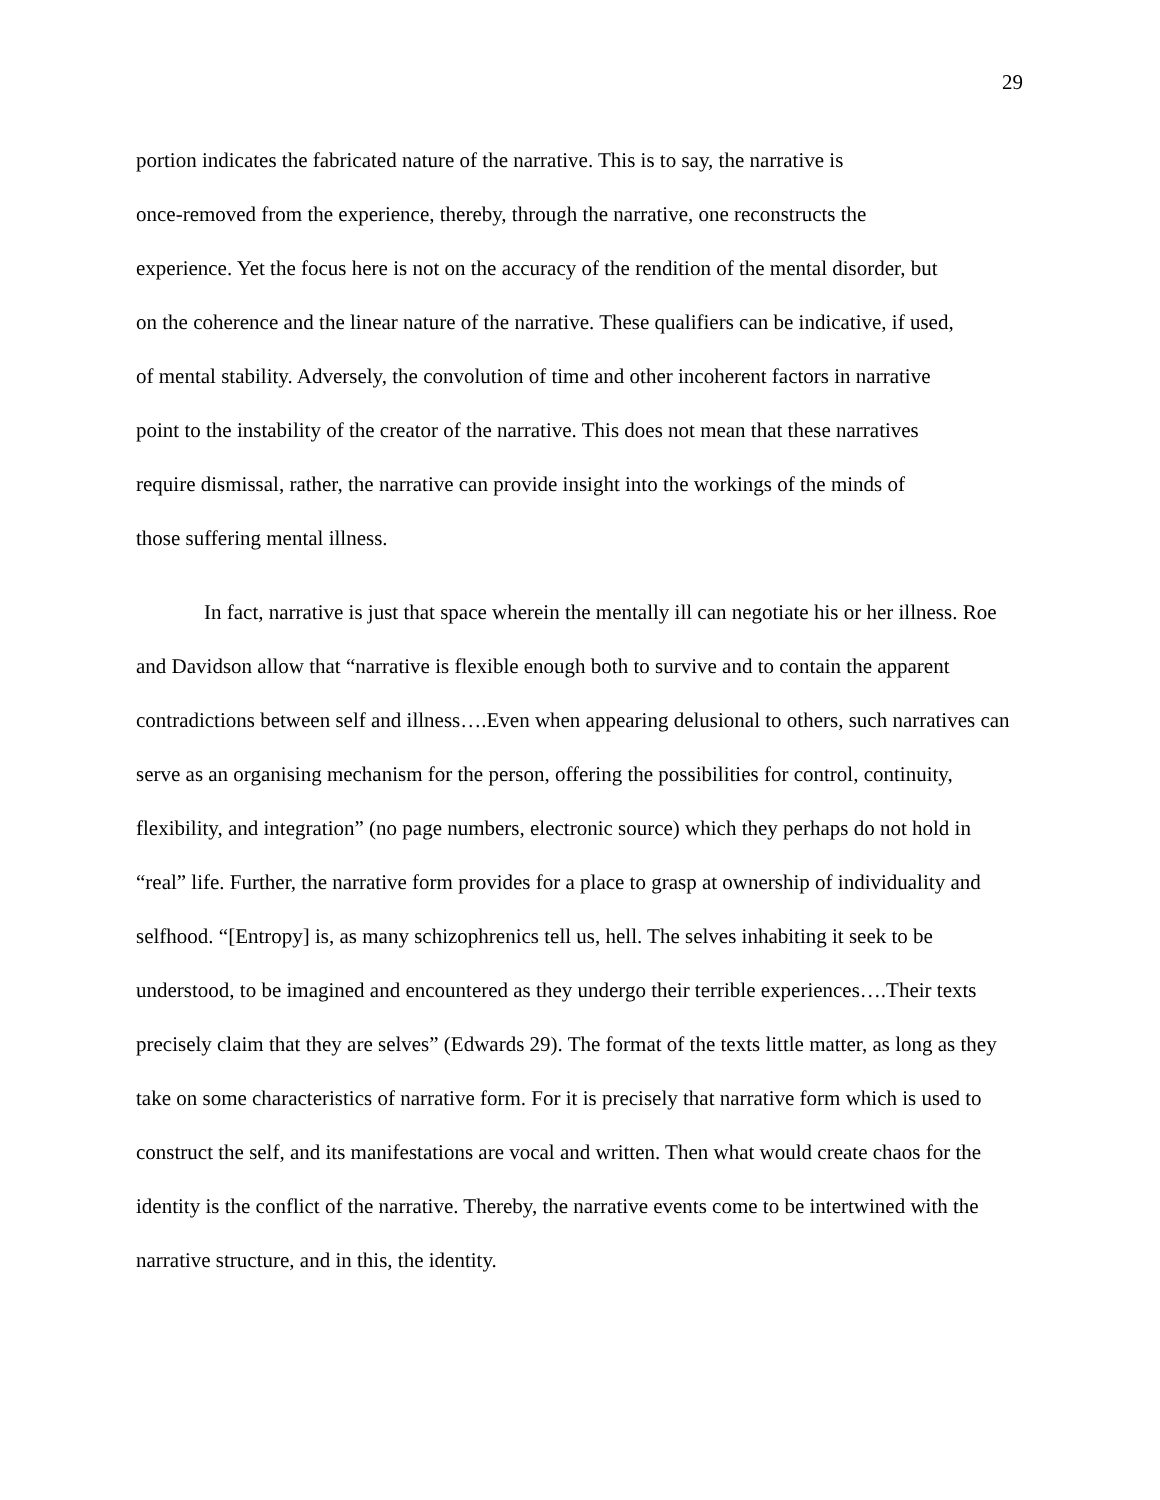29
portion indicates the fabricated nature of the narrative. This is to say, the narrative is
once-removed from the experience, thereby, through the narrative, one reconstructs the
experience. Yet the focus here is not on the accuracy of the rendition of the mental disorder, but
on the coherence and the linear nature of the narrative. These qualifiers can be indicative, if used,
of mental stability. Adversely, the convolution of time and other incoherent factors in narrative
point to the instability of the creator of the narrative. This does not mean that these narratives
require dismissal, rather, the narrative can provide insight into the workings of the minds of
those suffering mental illness.
In fact, narrative is just that space wherein the mentally ill can negotiate his or her illness. Roe and Davidson allow that “narrative is flexible enough both to survive and to contain the apparent contradictions between self and illness….Even when appearing delusional to others, such narratives can serve as an organising mechanism for the person, offering the possibilities for control, continuity, flexibility, and integration” (no page numbers, electronic source) which they perhaps do not hold in “real” life. Further, the narrative form provides for a place to grasp at ownership of individuality and selfhood. “[Entropy] is, as many schizophrenics tell us, hell. The selves inhabiting it seek to be understood, to be imagined and encountered as they undergo their terrible experiences….Their texts precisely claim that they are selves” (Edwards 29). The format of the texts little matter, as long as they take on some characteristics of narrative form. For it is precisely that narrative form which is used to construct the self, and its manifestations are vocal and written. Then what would create chaos for the identity is the conflict of the narrative. Thereby, the narrative events come to be intertwined with the narrative structure, and in this, the identity.